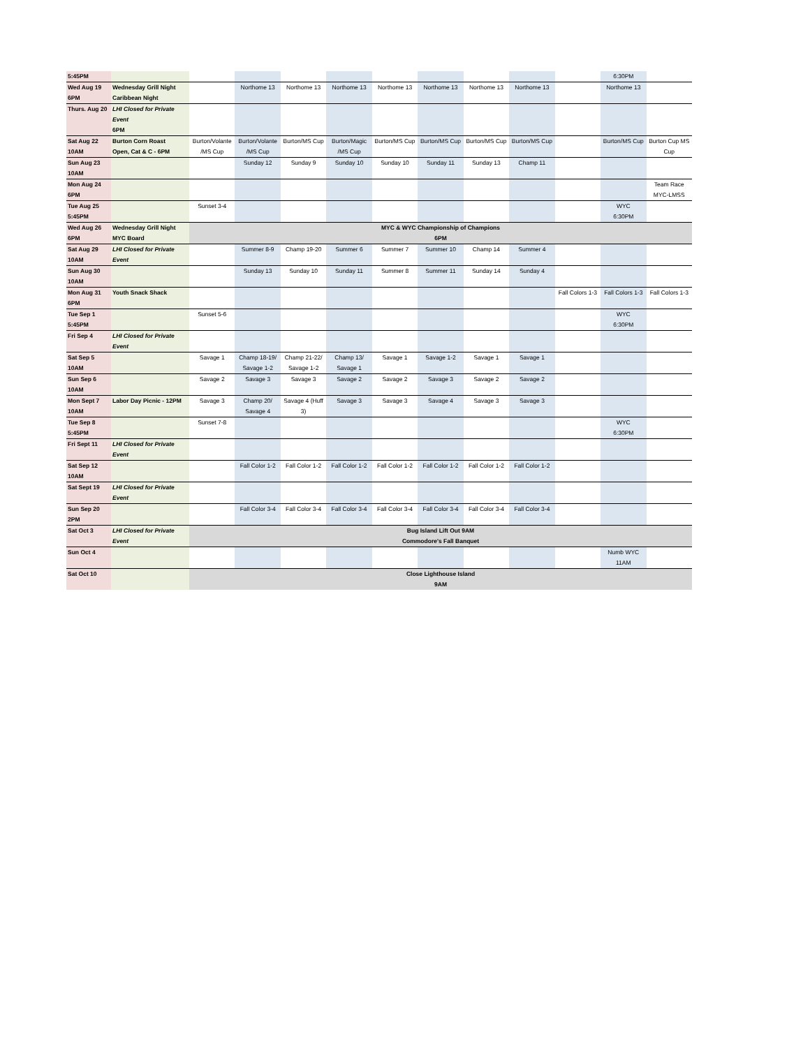| 5:45PM | | | | | | | | | | | 6:30PM | |
| Wed Aug 19 | Wednesday Grill Night | | Northome 13 | Northome 13 | Northome 13 | Northome 13 | Northome 13 | Northome 13 | Northome 13 | | Northome 13 | |
| 6PM | Caribbean Night | | | | | | | | | | | |
| Thurs. Aug 20 | LHI Closed for Private Event 6PM | | | | | | | | | | | |
| Sat Aug 22 10AM | Burton Corn Roast Open, Cat & C - 6PM | Burton/Volante /MS Cup | Burton/Volante /MS Cup | Burton/MS Cup | Burton/Magic /MS Cup | Burton/MS Cup | Burton/MS Cup | Burton/MS Cup | Burton/MS Cup | | Burton/MS Cup | Burton Cup MS Cup |
| Sun Aug 23 10AM | | | Sunday 12 | Sunday 9 | Sunday 10 | Sunday 10 | Sunday 11 | Sunday 13 | Champ 11 | | | |
| Mon Aug 24 6PM | | | | | | | | | | | | Team Race MYC-LMSS |
| Tue Aug 25 5:45PM | | Sunset 3-4 | | | | | | | | | WYC 6:30PM | |
| Wed Aug 26 6PM | Wednesday Grill Night MYC Board | MYC & WYC Championship of Champions 6PM | | | | | | | | | | |
| Sat Aug 29 10AM | LHI Closed for Private Event | | Summer 8-9 | Champ 19-20 | Summer 6 | Summer 7 | Summer 10 | Champ 14 | Summer 4 | | | |
| Sun Aug 30 10AM | | | Sunday 13 | Sunday 10 | Sunday 11 | Summer 8 | Summer 11 | Sunday 14 | Sunday 4 | | | |
| Mon Aug 31 6PM | Youth Snack Shack | | | | | | | | | Fall Colors 1-3 | Fall Colors 1-3 | Fall Colors 1-3 |
| Tue Sep 1 5:45PM | | Sunset 5-6 | | | | | | | | | WYC 6:30PM | |
| Fri Sep 4 | LHI Closed for Private Event | | | | | | | | | | | |
| Sat Sep 5 10AM | | Savage 1 | Champ 18-19/ Savage 1-2 | Champ 21-22/ Savage 1-2 | Champ 13/ Savage 1 | Savage 1 | Savage 1-2 | Savage 1 | Savage 1 | | | |
| Sun Sep 6 10AM | | Savage 2 | Savage 3 | Savage 3 | Savage 2 | Savage 2 | Savage 3 | Savage 2 | Savage 2 | | | |
| Mon Sept 7 10AM | Labor Day Picnic - 12PM | Savage 3 | Champ 20/ Savage 4 | Savage 4 (Huff 3) | Savage 3 | Savage 3 | Savage 4 | Savage 3 | Savage 3 | | | |
| Tue Sep 8 5:45PM | | Sunset 7-8 | | | | | | | | | WYC 6:30PM | |
| Fri Sept 11 | LHI Closed for Private Event | | | | | | | | | | | |
| Sat Sep 12 10AM | | | Fall Color 1-2 | Fall Color 1-2 | Fall Color 1-2 | Fall Color 1-2 | Fall Color 1-2 | Fall Color 1-2 | Fall Color 1-2 | | | |
| Sat Sept 19 | LHI Closed for Private Event | | | | | | | | | | | |
| Sun Sep 20 2PM | | | Fall Color 3-4 | Fall Color 3-4 | Fall Color 3-4 | Fall Color 3-4 | Fall Color 3-4 | Fall Color 3-4 | Fall Color 3-4 | | | |
| Sat Oct 3 | LHI Closed for Private Event | Bug Island Lift Out 9AM Commodore's Fall Banquet | | | | | | | | | | |
| Sun Oct 4 | | | | | | | | | | | Numb WYC 11AM | |
| Sat Oct 10 | | Close Lighthouse Island 9AM | | | | | | | | | | |